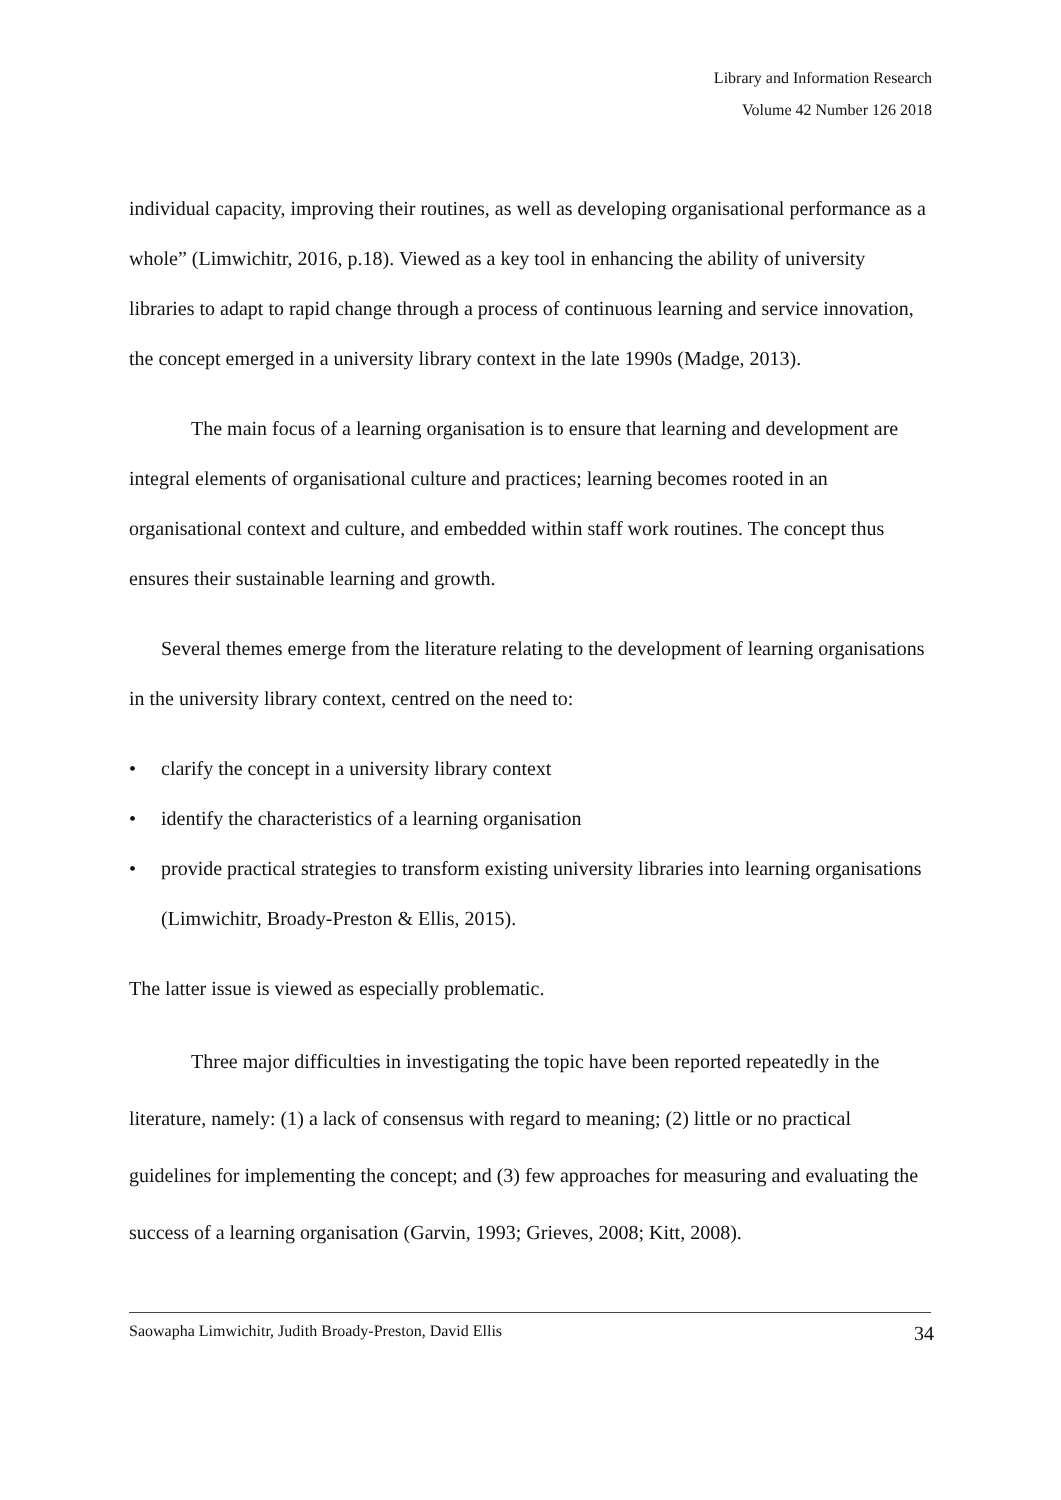Library and Information Research
Volume 42 Number 126 2018
individual capacity, improving their routines, as well as developing organisational performance as a whole” (Limwichitr, 2016, p.18). Viewed as a key tool in enhancing the ability of university libraries to adapt to rapid change through a process of continuous learning and service innovation, the concept emerged in a university library context in the late 1990s (Madge, 2013).
The main focus of a learning organisation is to ensure that learning and development are integral elements of organisational culture and practices; learning becomes rooted in an organisational context and culture, and embedded within staff work routines. The concept thus ensures their sustainable learning and growth.
Several themes emerge from the literature relating to the development of learning organisations in the university library context, centred on the need to:
• clarify the concept in a university library context
• identify the characteristics of a learning organisation
• provide practical strategies to transform existing university libraries into learning organisations (Limwichitr, Broady-Preston & Ellis, 2015).
The latter issue is viewed as especially problematic.
Three major difficulties in investigating the topic have been reported repeatedly in the literature, namely: (1) a lack of consensus with regard to meaning; (2) little or no practical guidelines for implementing the concept; and (3) few approaches for measuring and evaluating the success of a learning organisation (Garvin, 1993; Grieves, 2008; Kitt, 2008).
Saowapha Limwichitr, Judith Broady-Preston, David Ellis 34